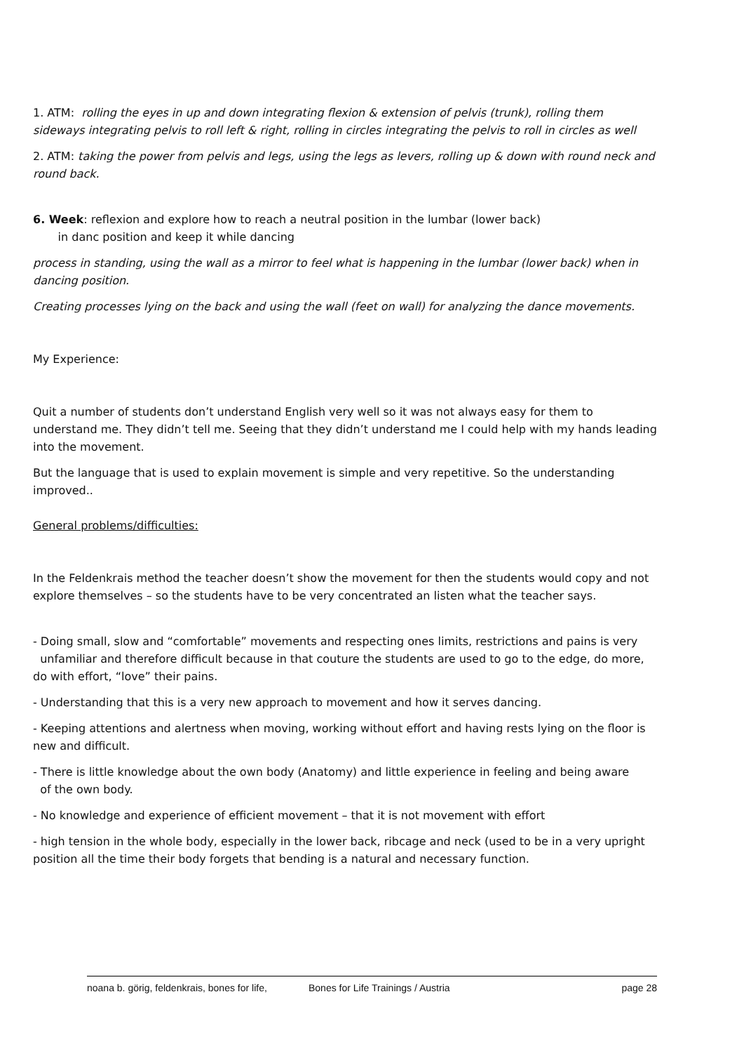1. ATM: rolling the eyes in up and down integrating flexion & extension of pelvis (trunk), rolling them sideways integrating pelvis to roll left & right, rolling in circles integrating the pelvis to roll in circles as well
2. ATM: taking the power from pelvis and legs, using the legs as levers, rolling up & down with round neck and round back.
6. Week: reflexion and explore how to reach a neutral position in the lumbar (lower back)
in danc position and keep it while dancing
process in standing, using the wall as a mirror to feel what is happening in the lumbar (lower back) when in dancing position.
Creating processes lying on the back and using the wall (feet on wall) for analyzing the dance movements.
My Experience:
Quit a number of students don’t understand English very well so it was not always easy for them to understand me. They didn’t tell me. Seeing that they didn’t understand me I could help with my hands leading into the movement.
But the language that is used to explain movement is simple and very repetitive. So the understanding improved..
General problems/difficulties:
In the Feldenkrais method the teacher doesn’t show the movement for then the students would copy and not explore themselves – so the students have to be very concentrated an listen what the teacher says.
- Doing small, slow and “comfortable” movements and respecting ones limits, restrictions and pains is very
unfamiliar and therefore difficult because in that couture the students are used to go to the edge, do more, do with effort, “love” their pains.
- Understanding that this is a very new approach to movement and how it serves dancing.
- Keeping attentions and alertness when moving, working without effort and having rests lying on the floor is new and difficult.
- There is little knowledge about the own body (Anatomy) and little experience in feeling and being aware
of the own body.
- No knowledge and experience of efficient movement – that it is not movement with effort
- high tension in the whole body, especially in the lower back, ribcage and neck (used to be in a very upright position all the time their body forgets that bending is a natural and necessary function.
noana b. görig, feldenkrais, bones for life, Bones for Life Trainings / Austria page 28